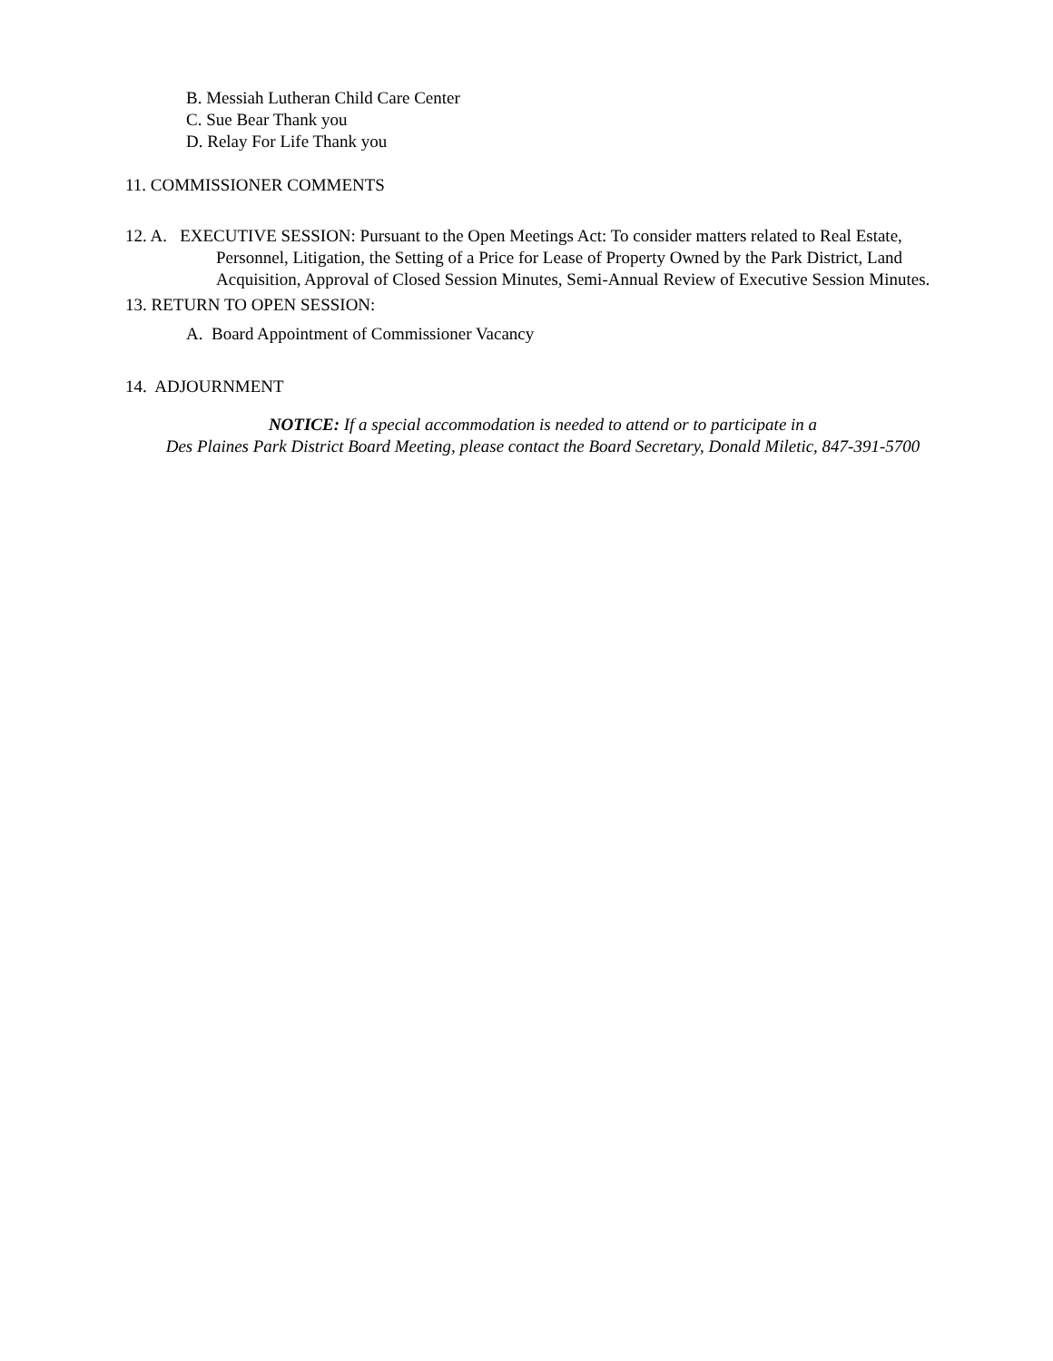B. Messiah Lutheran Child Care Center
C. Sue Bear Thank you
D. Relay For Life Thank you
11. COMMISSIONER COMMENTS
12. A. EXECUTIVE SESSION: Pursuant to the Open Meetings Act: To consider matters related to Real Estate, Personnel, Litigation, the Setting of a Price for Lease of Property Owned by the Park District, Land Acquisition, Approval of Closed Session Minutes, Semi-Annual Review of Executive Session Minutes.
13. RETURN TO OPEN SESSION:
A. Board Appointment of Commissioner Vacancy
14. ADJOURNMENT
NOTICE: If a special accommodation is needed to attend or to participate in a
Des Plaines Park District Board Meeting, please contact the Board Secretary, Donald Miletic, 847-391-5700